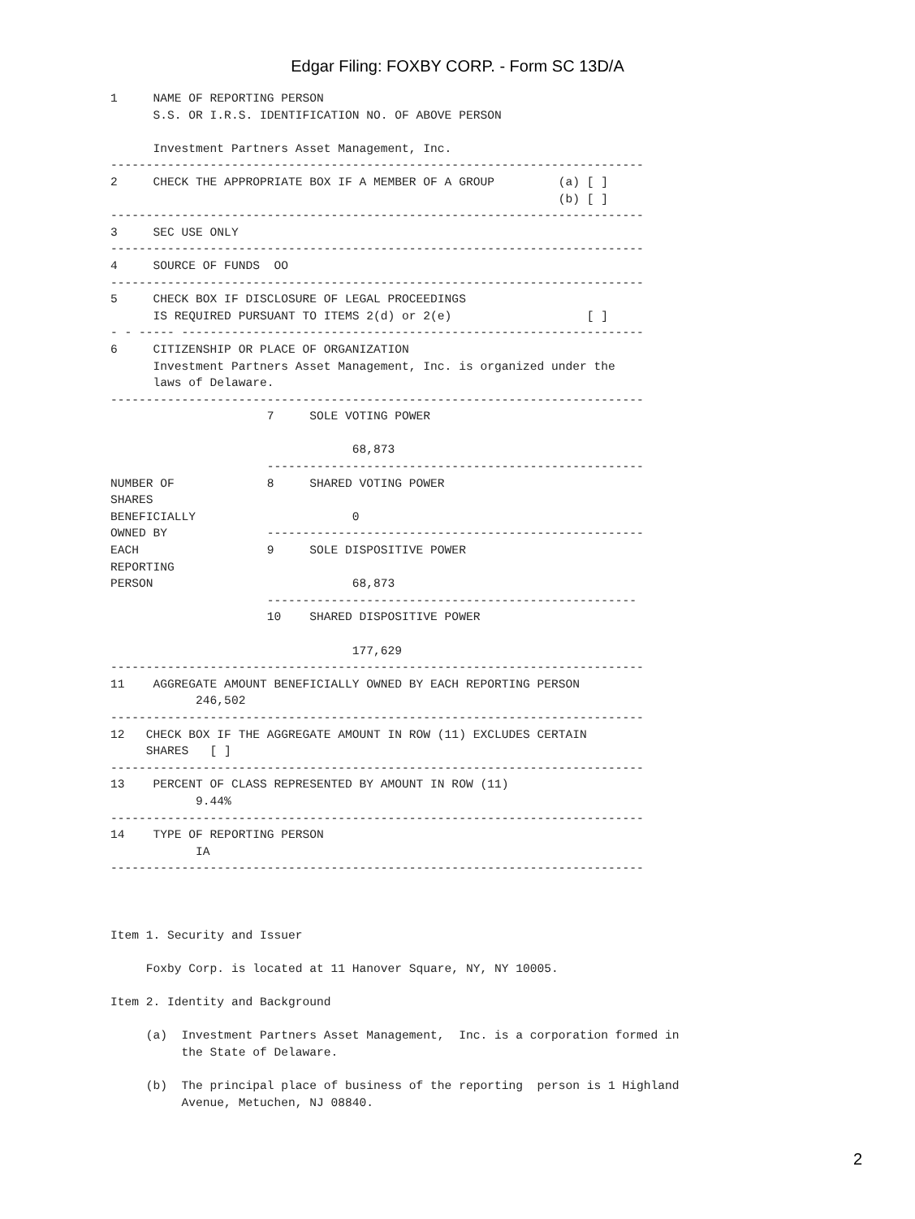Edgar Filing: FOXBY CORP. - Form SC 13D/A
1     NAME OF REPORTING PERSON
      S.S. OR I.R.S. IDENTIFICATION NO. OF ABOVE PERSON

      Investment Partners Asset Management, Inc.
---------------------------------------------------------------------------
2     CHECK THE APPROPRIATE BOX IF A MEMBER OF A GROUP         (a) [ ]
                                                               (b) [ ]
---------------------------------------------------------------------------
3     SEC USE ONLY
---------------------------------------------------------------------------
4     SOURCE OF FUNDS  OO
---------------------------------------------------------------------------
5     CHECK BOX IF DISCLOSURE OF LEGAL PROCEEDINGS
      IS REQUIRED PURSUANT TO ITEMS 2(d) or 2(e)                   [ ]
- - ----- -----------------------------------------------------------------
6     CITIZENSHIP OR PLACE OF ORGANIZATION
      Investment Partners Asset Management, Inc. is organized under the
      laws of Delaware.
---------------------------------------------------------------------------
                      7     SOLE VOTING POWER

                                  68,873
                      -----------------------------------------------------
NUMBER OF             8     SHARED VOTING POWER
SHARES
BENEFICIALLY                      0
OWNED BY              -----------------------------------------------------
EACH                  9     SOLE DISPOSITIVE POWER
REPORTING
PERSON                            68,873
                      ----------------------------------------------------
                      10    SHARED DISPOSITIVE POWER

                                  177,629
---------------------------------------------------------------------------
11    AGGREGATE AMOUNT BENEFICIALLY OWNED BY EACH REPORTING PERSON
            246,502
---------------------------------------------------------------------------
12   CHECK BOX IF THE AGGREGATE AMOUNT IN ROW (11) EXCLUDES CERTAIN
     SHARES   [ ]
---------------------------------------------------------------------------
13    PERCENT OF CLASS REPRESENTED BY AMOUNT IN ROW (11)
            9.44%
---------------------------------------------------------------------------
14    TYPE OF REPORTING PERSON
            IA
---------------------------------------------------------------------------



Item 1. Security and Issuer

     Foxby Corp. is located at 11 Hanover Square, NY, NY 10005.

Item 2. Identity and Background

     (a)  Investment Partners Asset Management,  Inc. is a corporation formed in
          the State of Delaware.

     (b)  The principal place of business of the reporting  person is 1 Highland
          Avenue, Metuchen, NJ 08840.
2